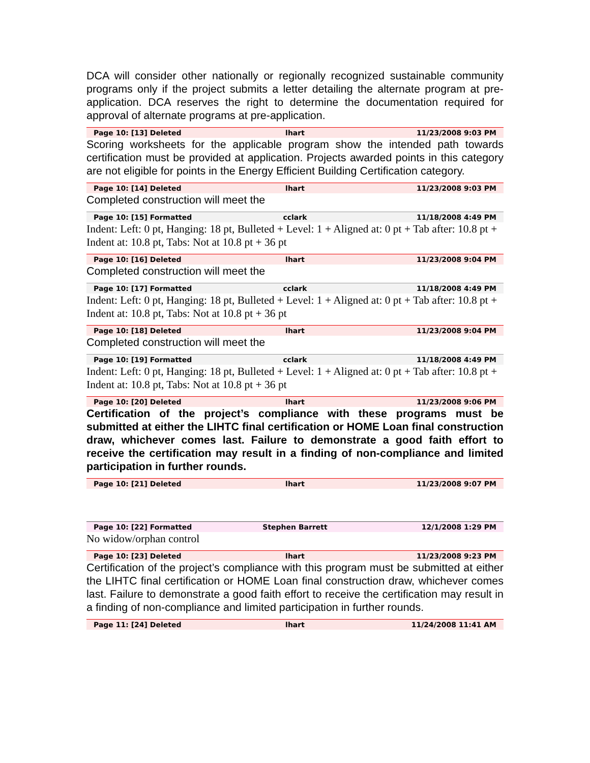DCA will consider other nationally or regionally recognized sustainable community programs only if the project submits a letter detailing the alternate program at pre-application. DCA reserves the right to determine the documentation required for approval of alternate programs at pre-application.
Page 10: [13] Deleted lhart 11/23/2008 9:03 PM
Scoring worksheets for the applicable program show the intended path towards certification must be provided at application. Projects awarded points in this category are not eligible for points in the Energy Efficient Building Certification category.
Page 10: [14] Deleted lhart 11/23/2008 9:03 PM
Completed construction will meet the
Page 10: [15] Formatted cclark 11/18/2008 4:49 PM
Indent: Left: 0 pt, Hanging: 18 pt, Bulleted + Level: 1 + Aligned at: 0 pt + Tab after: 10.8 pt + Indent at: 10.8 pt, Tabs: Not at 10.8 pt + 36 pt
Page 10: [16] Deleted lhart 11/23/2008 9:04 PM
Completed construction will meet the
Page 10: [17] Formatted cclark 11/18/2008 4:49 PM
Indent: Left: 0 pt, Hanging: 18 pt, Bulleted + Level: 1 + Aligned at: 0 pt + Tab after: 10.8 pt + Indent at: 10.8 pt, Tabs: Not at 10.8 pt + 36 pt
Page 10: [18] Deleted lhart 11/23/2008 9:04 PM
Completed construction will meet the
Page 10: [19] Formatted cclark 11/18/2008 4:49 PM
Indent: Left: 0 pt, Hanging: 18 pt, Bulleted + Level: 1 + Aligned at: 0 pt + Tab after: 10.8 pt + Indent at: 10.8 pt, Tabs: Not at 10.8 pt + 36 pt
Page 10: [20] Deleted lhart 11/23/2008 9:06 PM
Certification of the project’s compliance with these programs must be submitted at either the LIHTC final certification or HOME Loan final construction draw, whichever comes last. Failure to demonstrate a good faith effort to receive the certification may result in a finding of non-compliance and limited participation in further rounds.
Page 10: [21] Deleted lhart 11/23/2008 9:07 PM
Page 10: [22] Formatted Stephen Barrett 12/1/2008 1:29 PM
No widow/orphan control
Page 10: [23] Deleted lhart 11/23/2008 9:23 PM
Certification of the project’s compliance with this program must be submitted at either the LIHTC final certification or HOME Loan final construction draw, whichever comes last. Failure to demonstrate a good faith effort to receive the certification may result in a finding of non-compliance and limited participation in further rounds.
Page 11: [24] Deleted lhart 11/24/2008 11:41 AM